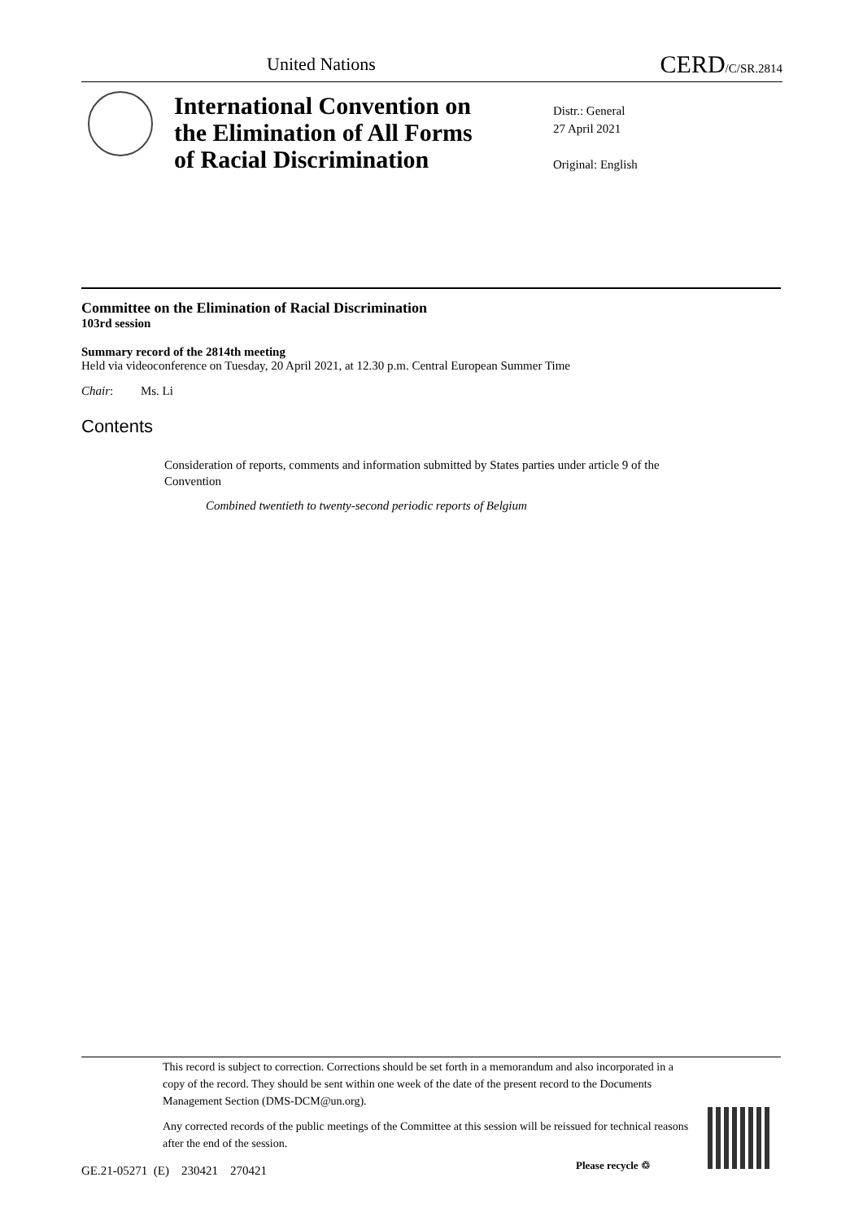United Nations CERD/C/SR.2814
International Convention on
the Elimination of All Forms
of Racial Discrimination
Distr.: General
27 April 2021
Original: English
Committee on the Elimination of Racial Discrimination
103rd session
Summary record of the 2814th meeting
Held via videoconference on Tuesday, 20 April 2021, at 12.30 p.m. Central European Summer Time
Chair: Ms. Li
Contents
Consideration of reports, comments and information submitted by States parties under article 9 of the Convention
Combined twentieth to twenty-second periodic reports of Belgium
This record is subject to correction. Corrections should be set forth in a memorandum and also incorporated in a copy of the record. They should be sent within one week of the date of the present record to the Documents Management Section (DMS-DCM@un.org).
Any corrected records of the public meetings of the Committee at this session will be reissued for technical reasons after the end of the session.
GE.21-05271 (E) 230421 270421
Please recycle ♲